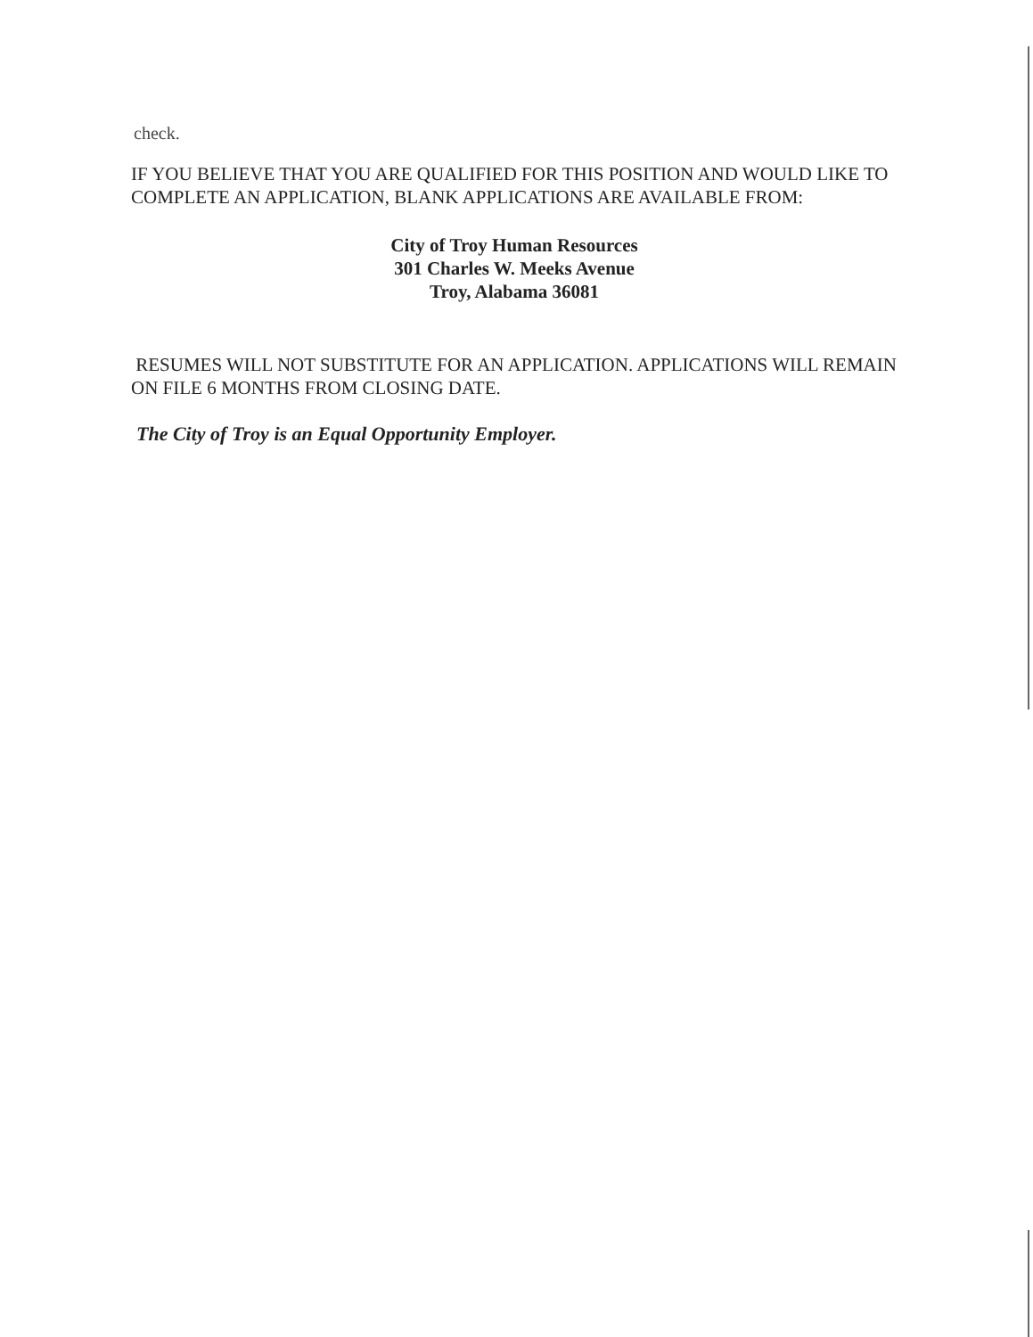check.
IF YOU BELIEVE THAT YOU ARE QUALIFIED FOR THIS POSITION AND WOULD LIKE TO COMPLETE AN APPLICATION, BLANK APPLICATIONS ARE AVAILABLE FROM:
City of Troy Human Resources
301 Charles W. Meeks Avenue
Troy, Alabama 36081
RESUMES WILL NOT SUBSTITUTE FOR AN APPLICATION. APPLICATIONS WILL REMAIN ON FILE 6 MONTHS FROM CLOSING DATE.
The City of Troy is an Equal Opportunity Employer.